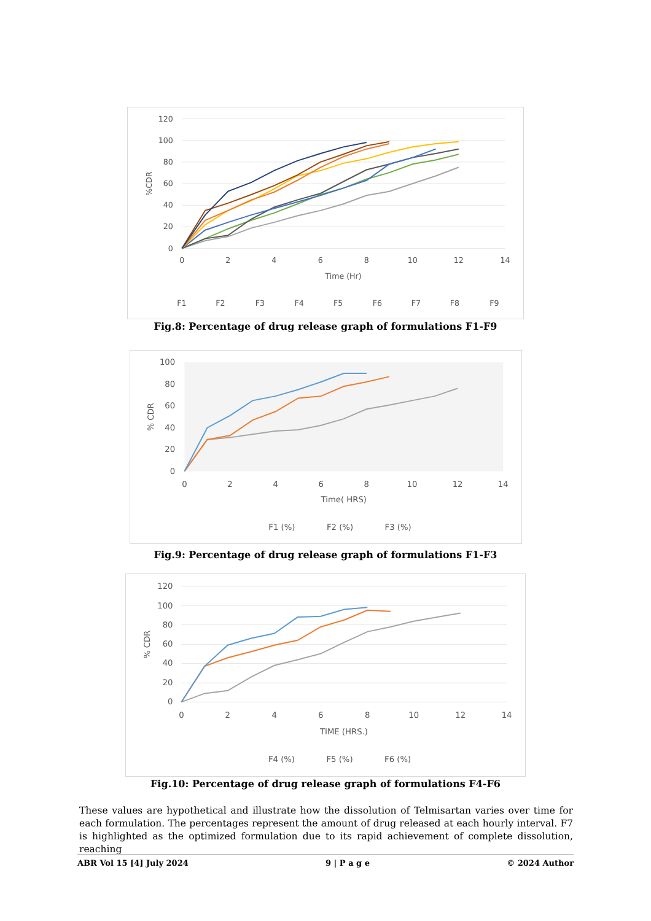120
100
80
60
40
20
0
0
2
4
6
8
10
12
14
Time (Hr)
%CDR
F1
F2
F3
F4
F5
F6
F7
F8
F9
Fig.8: Percentage of drug release graph of formulations F1-F9
100
80
60
40
20
0
0
2
4
6
8
10
12
14
Time( HRS)
% CDR
F1 (%)
F2 (%)
F3 (%)
Fig.9: Percentage of drug release graph of formulations F1-F3
120
100
80
60
40
20
0
0
2
4
6
8
10
12
14
TIME (HRS.)
% CDR
F4 (%)
F5 (%)
F6 (%)
Fig.10: Percentage of drug release graph of formulations F4-F6
These values are hypothetical and illustrate how the dissolution of Telmisartan varies over time for each formulation. The percentages represent the amount of drug released at each hourly interval. F7 is highlighted as the optimized formulation due to its rapid achievement of complete dissolution, reaching
ABR Vol 15 [4] July 2024 9 | P a g e © 2024 Author